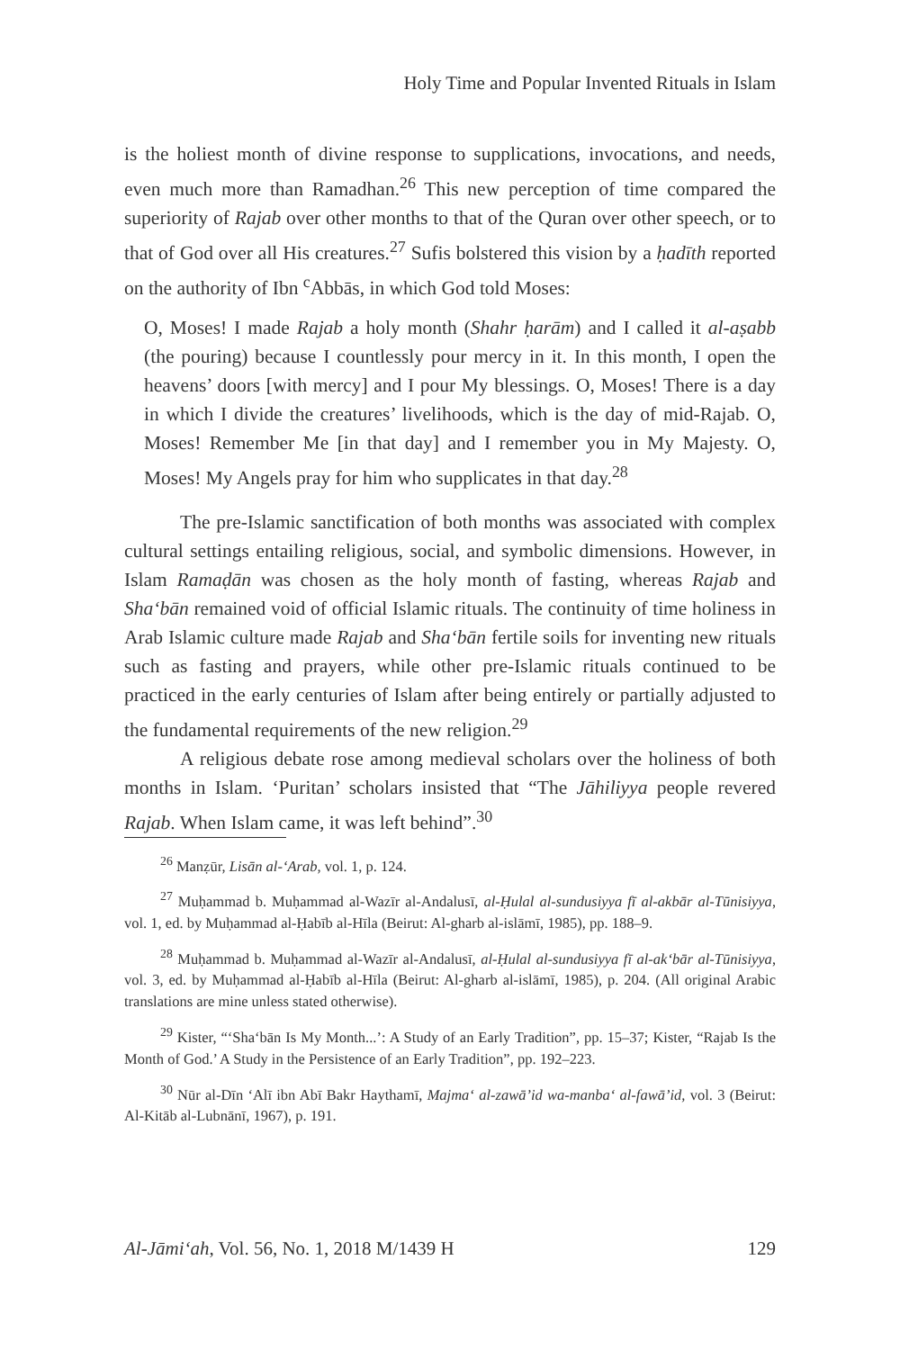Holy Time and Popular Invented Rituals in Islam
is the holiest month of divine response to supplications, invocations, and needs, even much more than Ramadhan.<sup>26</sup> This new perception of time compared the superiority of Rajab over other months to that of the Quran over other speech, or to that of God over all His creatures.<sup>27</sup> Sufis bolstered this vision by a ḥadīth reported on the authority of Ibn <sup>c</sup>Abbās, in which God told Moses:
O, Moses! I made Rajab a holy month (Shahr ḥarām) and I called it al-aṣabb (the pouring) because I countlessly pour mercy in it. In this month, I open the heavens’ doors [with mercy] and I pour My blessings. O, Moses! There is a day in which I divide the creatures’ livelihoods, which is the day of mid-Rajab. O, Moses! Remember Me [in that day] and I remember you in My Majesty. O, Moses! My Angels pray for him who supplicates in that day.<sup>28</sup>
The pre-Islamic sanctification of both months was associated with complex cultural settings entailing religious, social, and symbolic dimensions. However, in Islam Ramaḍān was chosen as the holy month of fasting, whereas Rajab and Sha‘bān remained void of official Islamic rituals. The continuity of time holiness in Arab Islamic culture made Rajab and Sha‘bān fertile soils for inventing new rituals such as fasting and prayers, while other pre-Islamic rituals continued to be practiced in the early centuries of Islam after being entirely or partially adjusted to the fundamental requirements of the new religion.<sup>29</sup>
A religious debate rose among medieval scholars over the holiness of both months in Islam. ‘Puritan’ scholars insisted that “The Jāhiliyya people revered Rajab. When Islam came, it was left behind”.<sup>30</sup>
<sup>26</sup> Manẓūr, Lisān al-‘Arab, vol. 1, p. 124.
<sup>27</sup> Muḥammad b. Muḥammad al-Wazīr al-Andalusī, al-Ḥulal al-sundusiyya fī al-akbār al-Tūnisiyya, vol. 1, ed. by Muḥammad al-Ḥabīb al-Hīla (Beirut: Al-gharb al-islāmī, 1985), pp. 188–9.
<sup>28</sup> Muḥammad b. Muḥammad al-Wazīr al-Andalusī, al-Ḥulal al-sundusiyya fī al-ak‘bār al-Tūnisiyya, vol. 3, ed. by Muḥammad al-Ḥabīb al-Hīla (Beirut: Al-gharb al-islāmī, 1985), p. 204. (All original Arabic translations are mine unless stated otherwise).
<sup>29</sup> Kister, “‘Sha‘bān Is My Month...’: A Study of an Early Tradition”, pp. 15–37; Kister, “Rajab Is the Month of God.’ A Study in the Persistence of an Early Tradition”, pp. 192–223.
<sup>30</sup> Nūr al-Dīn ‘Alī ibn Abī Bakr Haythamī, Majma‘ al-zawā’id wa-manba‘ al-fawā’id, vol. 3 (Beirut: Al-Kitāb al-Lubnānī, 1967), p. 191.
Al-Jāmi‘ah, Vol. 56, No. 1, 2018 M/1439 H 129